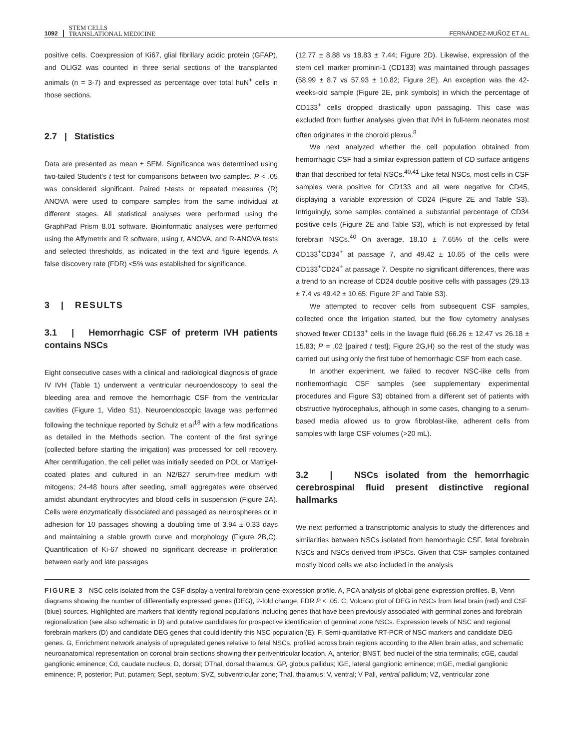1092 STEM CELLS
TRANSLATIONAL MEDICINE FERNÁNDEZ-MUÑOZ ET AL.
positive cells. Coexpression of Ki67, glial fibrillary acidic protein (GFAP), and OLIG2 was counted in three serial sections of the transplanted animals (n = 3-7) and expressed as percentage over total huN<sup>+</sup> cells in those sections.
2.7 | Statistics
Data are presented as mean ± SEM. Significance was determined using two-tailed Student's t test for comparisons between two samples. P < .05 was considered significant. Paired t-tests or repeated measures (R) ANOVA were used to compare samples from the same individual at different stages. All statistical analyses were performed using the GraphPad Prism 8.01 software. Bioinformatic analyses were performed using the Affymetrix and R software, using t, ANOVA, and R-ANOVA tests and selected thresholds, as indicated in the text and figure legends. A false discovery rate (FDR) <5% was established for significance.
3 | RESULTS
3.1 | Hemorrhagic CSF of preterm IVH patients contains NSCs
Eight consecutive cases with a clinical and radiological diagnosis of grade IV IVH (Table 1) underwent a ventricular neuroendoscopy to seal the bleeding area and remove the hemorrhagic CSF from the ventricular cavities (Figure 1, Video S1). Neuroendoscopic lavage was performed following the technique reported by Schulz et al<sup>18</sup> with a few modifications as detailed in the Methods section. The content of the first syringe (collected before starting the irrigation) was processed for cell recovery. After centrifugation, the cell pellet was initially seeded on POL or Matrigel-coated plates and cultured in an N2/B27 serum-free medium with mitogens; 24-48 hours after seeding, small aggregates were observed amidst abundant erythrocytes and blood cells in suspension (Figure 2A). Cells were enzymatically dissociated and passaged as neurospheres or in adhesion for 10 passages showing a doubling time of 3.94 ± 0.33 days and maintaining a stable growth curve and morphology (Figure 2B,C). Quantification of Ki-67 showed no significant decrease in proliferation between early and late passages
(12.77 ± 8.88 vs 18.83 ± 7.44; Figure 2D). Likewise, expression of the stem cell marker prominin-1 (CD133) was maintained through passages (58.99 ± 8.7 vs 57.93 ± 10.82; Figure 2E). An exception was the 42-weeks-old sample (Figure 2E, pink symbols) in which the percentage of CD133<sup>+</sup> cells dropped drastically upon passaging. This case was excluded from further analyses given that IVH in full-term neonates most often originates in the choroid plexus.<sup>8</sup>
We next analyzed whether the cell population obtained from hemorrhagic CSF had a similar expression pattern of CD surface antigens than that described for fetal NSCs.<sup>40,41</sup> Like fetal NSCs, most cells in CSF samples were positive for CD133 and all were negative for CD45, displaying a variable expression of CD24 (Figure 2E and Table S3). Intriguingly, some samples contained a substantial percentage of CD34 positive cells (Figure 2E and Table S3), which is not expressed by fetal forebrain NSCs.<sup>40</sup> On average, 18.10 ± 7.65% of the cells were CD133<sup>+</sup>CD34<sup>+</sup> at passage 7, and 49.42 ± 10.65 of the cells were CD133<sup>+</sup>CD24<sup>+</sup> at passage 7. Despite no significant differences, there was a trend to an increase of CD24 double positive cells with passages (29.13 ± 7.4 vs 49.42 ± 10.65; Figure 2F and Table S3).
We attempted to recover cells from subsequent CSF samples, collected once the irrigation started, but the flow cytometry analyses showed fewer CD133<sup>+</sup> cells in the lavage fluid (66.26 ± 12.47 vs 26.18 ± 15.83; P = .02 [paired t test]; Figure 2G,H) so the rest of the study was carried out using only the first tube of hemorrhagic CSF from each case.
In another experiment, we failed to recover NSC-like cells from nonhemorrhagic CSF samples (see supplementary experimental procedures and Figure S3) obtained from a different set of patients with obstructive hydrocephalus, although in some cases, changing to a serum-based media allowed us to grow fibroblast-like, adherent cells from samples with large CSF volumes (>20 mL).
3.2 | NSCs isolated from the hemorrhagic cerebrospinal fluid present distinctive regional hallmarks
We next performed a transcriptomic analysis to study the differences and similarities between NSCs isolated from hemorrhagic CSF, fetal forebrain NSCs and NSCs derived from iPSCs. Given that CSF samples contained mostly blood cells we also included in the analysis
FIGURE 3 NSC cells isolated from the CSF display a ventral forebrain gene-expression profile. A, PCA analysis of global gene-expression profiles. B, Venn diagrams showing the number of differentially expressed genes (DEG), 2-fold change, FDR P < .05. C, Volcano plot of DEG in NSCs from fetal brain (red) and CSF (blue) sources. Highlighted are markers that identify regional populations including genes that have been previously associated with germinal zones and forebrain regionalization (see also schematic in D) and putative candidates for prospective identification of germinal zone NSCs. Expression levels of NSC and regional forebrain markers (D) and candidate DEG genes that could identify this NSC population (E). F, Semi-quantitative RT-PCR of NSC markers and candidate DEG genes. G, Enrichment network analysis of upregulated genes relative to fetal NSCs, profiled across brain regions according to the Allen brain atlas, and schematic neuroanatomical representation on coronal brain sections showing their periventricular location. A, anterior; BNST, bed nuclei of the stria terminalis; cGE, caudal ganglionic eminence; Cd, caudate nucleus; D, dorsal; DThal, dorsal thalamus; GP, globus pallidus; lGE, lateral ganglionic eminence; mGE, medial ganglionic eminence; P, posterior; Put, putamen; Sept, septum; SVZ, subventricular zone; Thal, thalamus; V, ventral; V Pall, ventral pallidum; VZ, ventricular zone